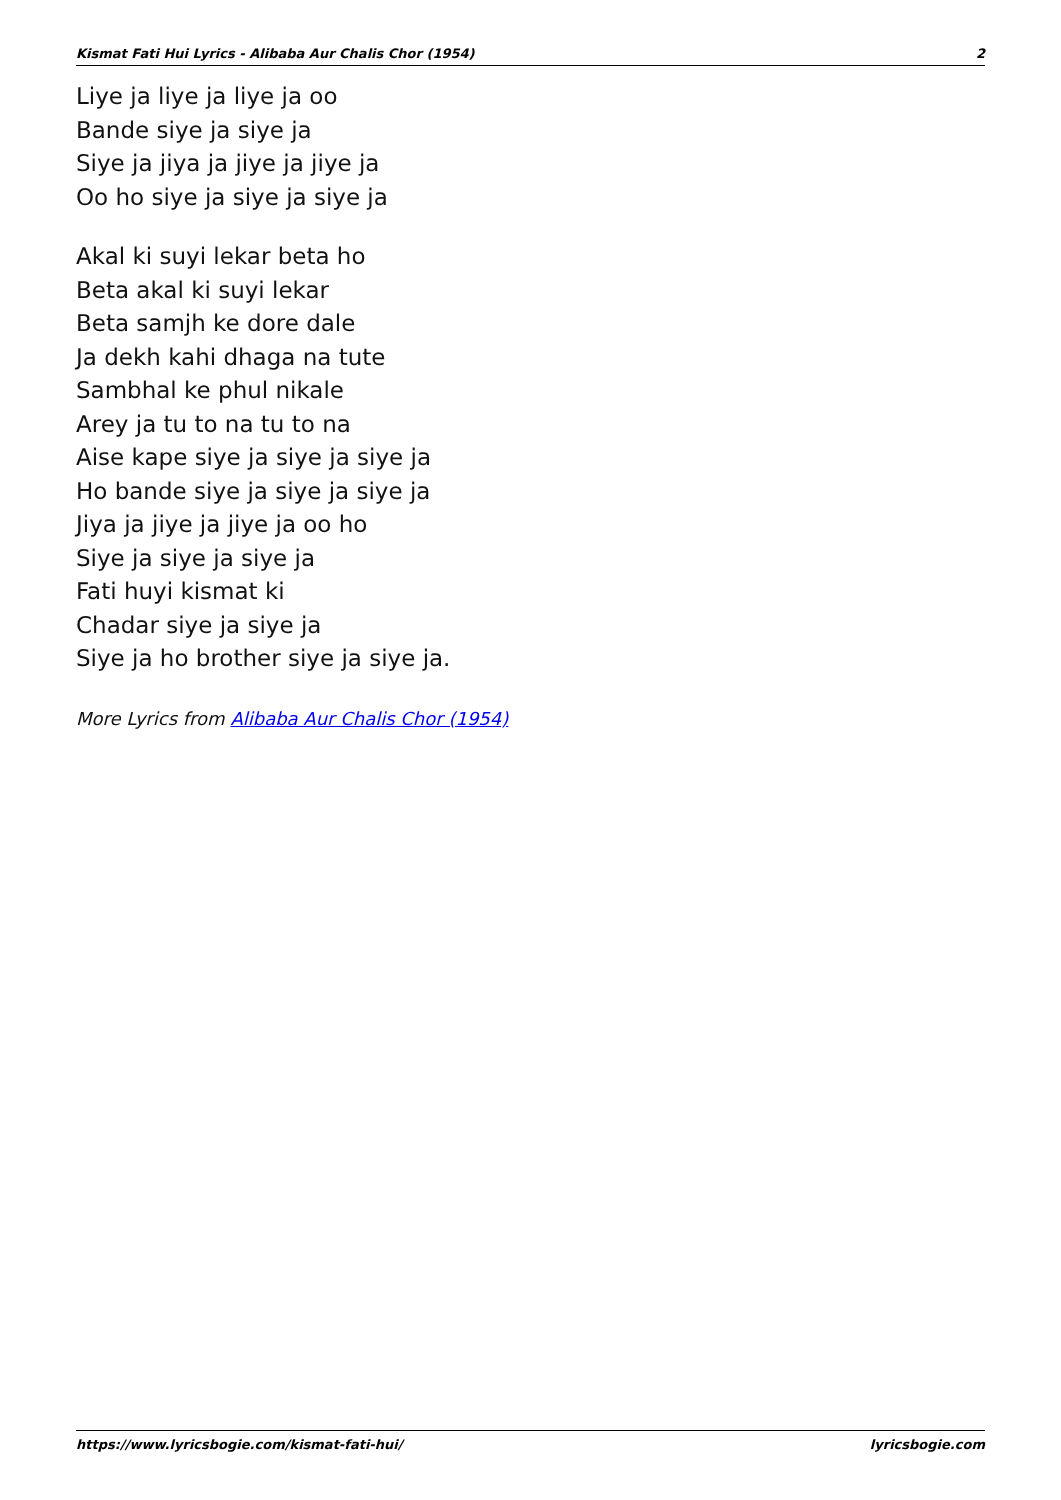Kismat Fati Hui Lyrics - Alibaba Aur Chalis Chor (1954) 2
Liye ja liye ja liye ja oo
Bande siye ja siye ja
Siye ja jiya ja jiye ja jiye ja
Oo ho siye ja siye ja siye ja
Akal ki suyi lekar beta ho
Beta akal ki suyi lekar
Beta samjh ke dore dale
Ja dekh kahi dhaga na tute
Sambhal ke phul nikale
Arey ja tu to na tu to na
Aise kape siye ja siye ja siye ja
Ho bande siye ja siye ja siye ja
Jiya ja jiye ja jiye ja oo ho
Siye ja siye ja siye ja
Fati huyi kismat ki
Chadar siye ja siye ja
Siye ja ho brother siye ja siye ja.
More Lyrics from Alibaba Aur Chalis Chor (1954)
https://www.lyricsbogie.com/kismat-fati-hui/ lyricsbogie.com